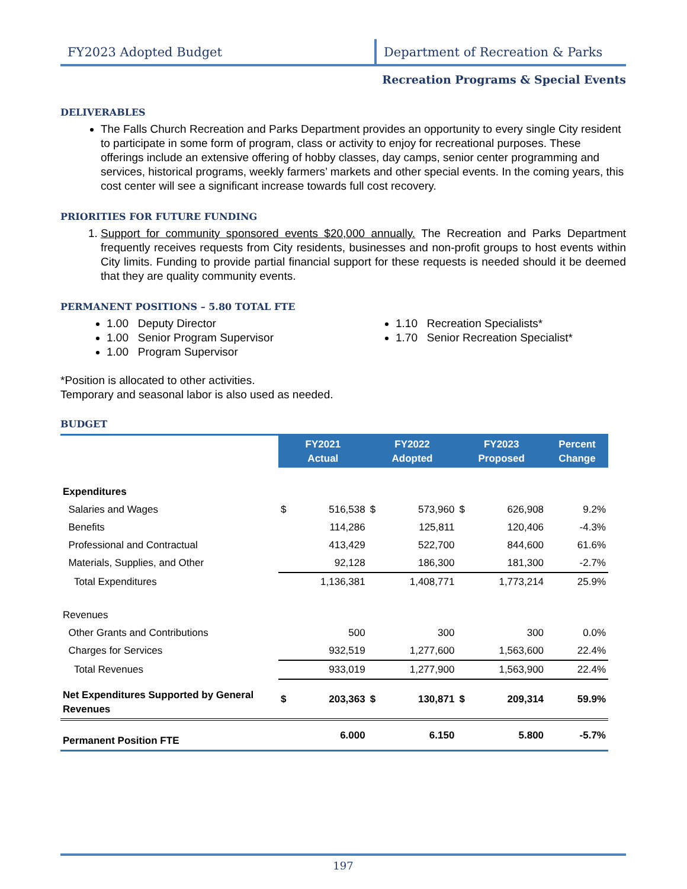FY2023 Adopted Budget Department of Recreation & Parks
Recreation Programs & Special Events
DELIVERABLES
The Falls Church Recreation and Parks Department provides an opportunity to every single City resident to participate in some form of program, class or activity to enjoy for recreational purposes. These offerings include an extensive offering of hobby classes, day camps, senior center programming and services, historical programs, weekly farmers’ markets and other special events. In the coming years, this cost center will see a significant increase towards full cost recovery.
PRIORITIES FOR FUTURE FUNDING
1. Support for community sponsored events $20,000 annually. The Recreation and Parks Department frequently receives requests from City residents, businesses and non-profit groups to host events within City limits. Funding to provide partial financial support for these requests is needed should it be deemed that they are quality community events.
PERMANENT POSITIONS – 5.80 TOTAL FTE
1.00 Deputy Director
1.00 Senior Program Supervisor
1.00 Program Supervisor
1.10 Recreation Specialists*
1.70 Senior Recreation Specialist*
*Position is allocated to other activities.
Temporary and seasonal labor is also used as needed.
BUDGET
| | FY2021 Actual | | FY2022 Adopted | | FY2023 Proposed | | Percent Change |
| Expenditures | | | | | | | |
| Salaries and Wages | $ | 516,538 | $ | 573,960 | $ | 626,908 | 9.2% |
| Benefits | | 114,286 | | 125,811 | | 120,406 | -4.3% |
| Professional and Contractual | | 413,429 | | 522,700 | | 844,600 | 61.6% |
| Materials, Supplies, and Other | | 92,128 | | 186,300 | | 181,300 | -2.7% |
| Total Expenditures | | 1,136,381 | | 1,408,771 | | 1,773,214 | 25.9% |
| Revenues | | | | | | | |
| Other Grants and Contributions | | 500 | | 300 | | 300 | 0.0% |
| Charges for Services | | 932,519 | | 1,277,600 | | 1,563,600 | 22.4% |
| Total Revenues | | 933,019 | | 1,277,900 | | 1,563,900 | 22.4% |
| Net Expenditures Supported by General Revenues | $ | 203,363 | $ | 130,871 | $ | 209,314 | 59.9% |
| Permanent Position FTE | | 6.000 | | 6.150 | | 5.800 | -5.7% |
197